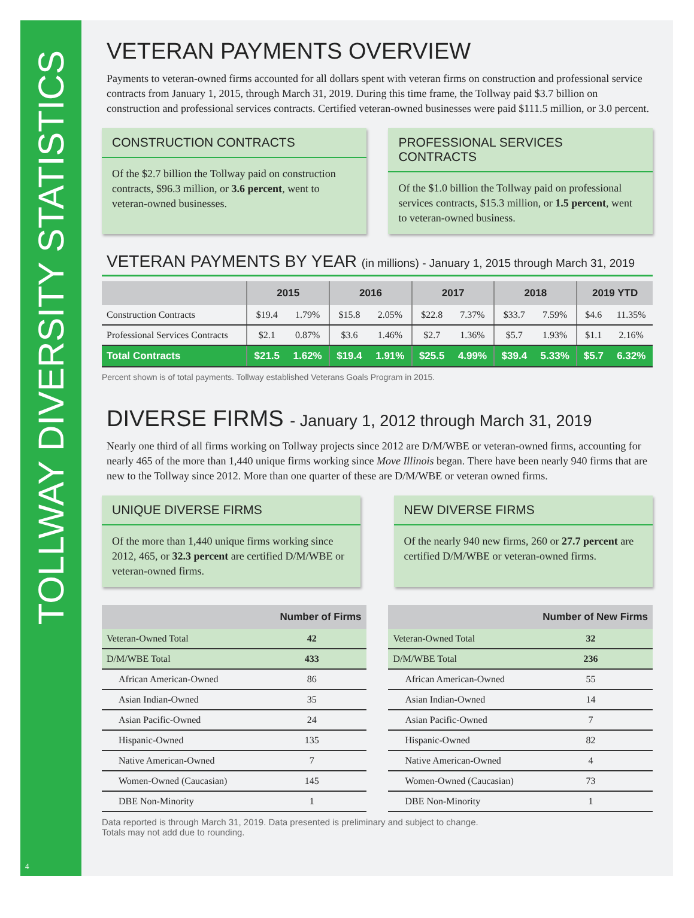TOLLWAY DIVERSITY STATISTICS
4
VETERAN PAYMENTS OVERVIEW
Payments to veteran-owned firms accounted for all dollars spent with veteran firms on construction and professional service contracts from January 1, 2015, through March 31, 2019. During this time frame, the Tollway paid $3.7 billion on construction and professional services contracts. Certified veteran-owned businesses were paid $111.5 million, or 3.0 percent.
CONSTRUCTION CONTRACTS
Of the $2.7 billion the Tollway paid on construction contracts, $96.3 million, or 3.6 percent, went to veteran-owned businesses.
PROFESSIONAL SERVICES CONTRACTS
Of the $1.0 billion the Tollway paid on professional services contracts, $15.3 million, or 1.5 percent, went to veteran-owned business.
VETERAN PAYMENTS BY YEAR (in millions) - January 1, 2015 through March 31, 2019
| | 2015 | | 2016 | | 2017 | | 2018 | | 2019 YTD | |
| --- | --- | --- | --- | --- | --- | --- | --- | --- | --- | --- |
| Construction Contracts | $19.4 | 1.79% | $15.8 | 2.05% | $22.8 | 7.37% | $33.7 | 7.59% | $4.6 | 11.35% |
| Professional Services Contracts | $2.1 | 0.87% | $3.6 | 1.46% | $2.7 | 1.36% | $5.7 | 1.93% | $1.1 | 2.16% |
| Total Contracts | $21.5 | 1.62% | $19.4 | 1.91% | $25.5 | 4.99% | $39.4 | 5.33% | $5.7 | 6.32% |
Percent shown is of total payments. Tollway established Veterans Goals Program in 2015.
DIVERSE FIRMS - January 1, 2012 through March 31, 2019
Nearly one third of all firms working on Tollway projects since 2012 are D/M/WBE or veteran-owned firms, accounting for nearly 465 of the more than 1,440 unique firms working since Move Illinois began. There have been nearly 940 firms that are new to the Tollway since 2012. More than one quarter of these are D/M/WBE or veteran owned firms.
UNIQUE DIVERSE FIRMS
Of the more than 1,440 unique firms working since 2012, 465, or 32.3 percent are certified D/M/WBE or veteran-owned firms.
NEW DIVERSE FIRMS
Of the nearly 940 new firms, 260 or 27.7 percent are certified D/M/WBE or veteran-owned firms.
| | Number of Firms |
| --- | --- |
| Veteran-Owned Total | 42 |
| D/M/WBE Total | 433 |
| African American-Owned | 86 |
| Asian Indian-Owned | 35 |
| Asian Pacific-Owned | 24 |
| Hispanic-Owned | 135 |
| Native American-Owned | 7 |
| Women-Owned (Caucasian) | 145 |
| DBE Non-Minority | 1 |
| | Number of New Firms |
| --- | --- |
| Veteran-Owned Total | 32 |
| D/M/WBE Total | 236 |
| African American-Owned | 55 |
| Asian Indian-Owned | 14 |
| Asian Pacific-Owned | 7 |
| Hispanic-Owned | 82 |
| Native American-Owned | 4 |
| Women-Owned (Caucasian) | 73 |
| DBE Non-Minority | 1 |
Data reported is through March 31, 2019. Data presented is preliminary and subject to change.
Totals may not add due to rounding.